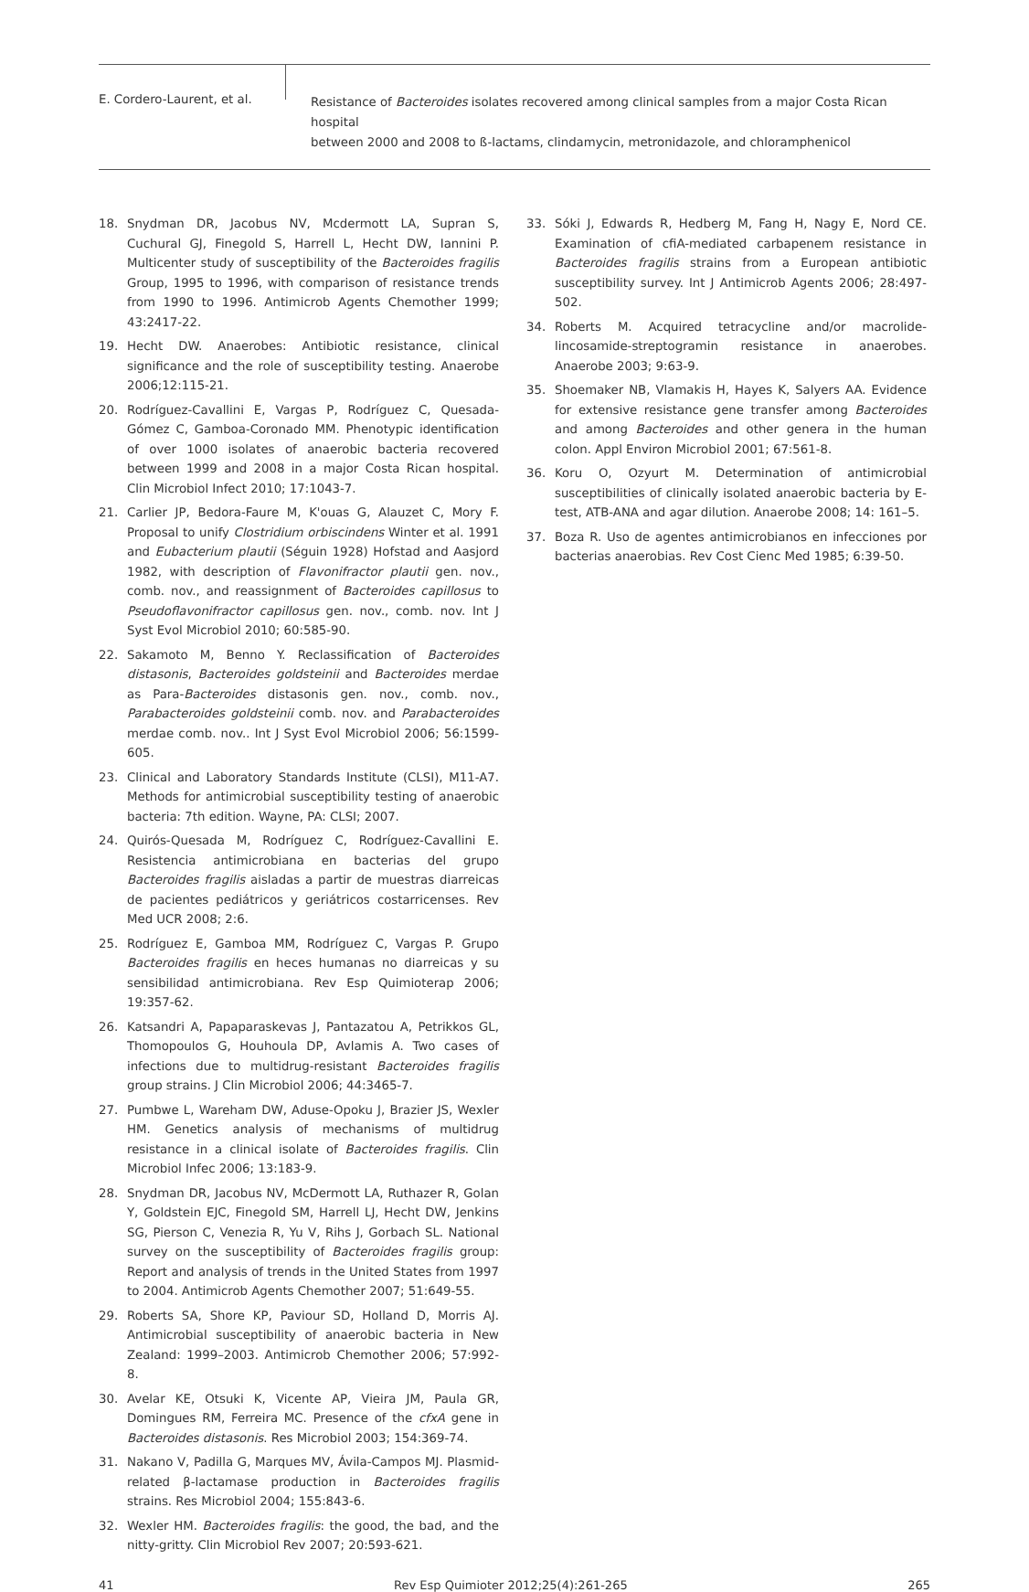E. Cordero-Laurent, et al.
Resistance of Bacteroides isolates recovered among clinical samples from a major Costa Rican hospital
between 2000 and 2008 to ß-lactams, clindamycin, metronidazole, and chloramphenicol
18. Snydman DR, Jacobus NV, Mcdermott LA, Supran S, Cuchural GJ, Finegold S, Harrell L, Hecht DW, Iannini P. Multicenter study of susceptibility of the Bacteroides fragilis Group, 1995 to 1996, with comparison of resistance trends from 1990 to 1996. Antimicrob Agents Chemother 1999; 43:2417-22.
19. Hecht DW. Anaerobes: Antibiotic resistance, clinical significance and the role of susceptibility testing. Anaerobe 2006;12:115-21.
20. Rodríguez-Cavallini E, Vargas P, Rodríguez C, Quesada-Gómez C, Gamboa-Coronado MM. Phenotypic identification of over 1000 isolates of anaerobic bacteria recovered between 1999 and 2008 in a major Costa Rican hospital. Clin Microbiol Infect 2010; 17:1043-7.
21. Carlier JP, Bedora-Faure M, K'ouas G, Alauzet C, Mory F. Proposal to unify Clostridium orbiscindens Winter et al. 1991 and Eubacterium plautii (Séguin 1928) Hofstad and Aasjord 1982, with description of Flavonifractor plautii gen. nov., comb. nov., and reassignment of Bacteroides capillosus to Pseudoflavonifractor capillosus gen. nov., comb. nov. Int J Syst Evol Microbiol 2010; 60:585-90.
22. Sakamoto M, Benno Y. Reclassification of Bacteroides distasonis, Bacteroides goldsteinii and Bacteroides merdae as Para-Bacteroides distasonis gen. nov., comb. nov., Parabacteroides goldsteinii comb. nov. and Parabacteroides merdae comb. nov.. Int J Syst Evol Microbiol 2006; 56:1599-605.
23. Clinical and Laboratory Standards Institute (CLSI), M11-A7. Methods for antimicrobial susceptibility testing of anaerobic bacteria: 7th edition. Wayne, PA: CLSI; 2007.
24. Quirós-Quesada M, Rodríguez C, Rodríguez-Cavallini E. Resistencia antimicrobiana en bacterias del grupo Bacteroides fragilis aisladas a partir de muestras diarreicas de pacientes pediátricos y geriátricos costarricenses. Rev Med UCR 2008; 2:6.
25. Rodríguez E, Gamboa MM, Rodríguez C, Vargas P. Grupo Bacteroides fragilis en heces humanas no diarreicas y su sensibilidad antimicrobiana. Rev Esp Quimioterap 2006; 19:357-62.
26. Katsandri A, Papaparaskevas J, Pantazatou A, Petrikkos GL, Thomopoulos G, Houhoula DP, Avlamis A. Two cases of infections due to multidrug-resistant Bacteroides fragilis group strains. J Clin Microbiol 2006; 44:3465-7.
27. Pumbwe L, Wareham DW, Aduse-Opoku J, Brazier JS, Wexler HM. Genetics analysis of mechanisms of multidrug resistance in a clinical isolate of Bacteroides fragilis. Clin Microbiol Infec 2006; 13:183-9.
28. Snydman DR, Jacobus NV, McDermott LA, Ruthazer R, Golan Y, Goldstein EJC, Finegold SM, Harrell LJ, Hecht DW, Jenkins SG, Pierson C, Venezia R, Yu V, Rihs J, Gorbach SL. National survey on the susceptibility of Bacteroides fragilis group: Report and analysis of trends in the United States from 1997 to 2004. Antimicrob Agents Chemother 2007; 51:649-55.
29. Roberts SA, Shore KP, Paviour SD, Holland D, Morris AJ. Antimicrobial susceptibility of anaerobic bacteria in New Zealand: 1999–2003. Antimicrob Chemother 2006; 57:992-8.
30. Avelar KE, Otsuki K, Vicente AP, Vieira JM, Paula GR, Domingues RM, Ferreira MC. Presence of the cfxA gene in Bacteroides distasonis. Res Microbiol 2003; 154:369-74.
31. Nakano V, Padilla G, Marques MV, Ávila-Campos MJ. Plasmid-related β-lactamase production in Bacteroides fragilis strains. Res Microbiol 2004; 155:843-6.
32. Wexler HM. Bacteroides fragilis: the good, the bad, and the nitty-gritty. Clin Microbiol Rev 2007; 20:593-621.
33. Sóki J, Edwards R, Hedberg M, Fang H, Nagy E, Nord CE. Examination of cfiA-mediated carbapenem resistance in Bacteroides fragilis strains from a European antibiotic susceptibility survey. Int J Antimicrob Agents 2006; 28:497-502.
34. Roberts M. Acquired tetracycline and/or macrolide-lincosamide-streptogramin resistance in anaerobes. Anaerobe 2003; 9:63-9.
35. Shoemaker NB, Vlamakis H, Hayes K, Salyers AA. Evidence for extensive resistance gene transfer among Bacteroides and among Bacteroides and other genera in the human colon. Appl Environ Microbiol 2001; 67:561-8.
36. Koru O, Ozyurt M. Determination of antimicrobial susceptibilities of clinically isolated anaerobic bacteria by E-test, ATB-ANA and agar dilution. Anaerobe 2008; 14: 161–5.
37. Boza R. Uso de agentes antimicrobianos en infecciones por bacterias anaerobias. Rev Cost Cienc Med 1985; 6:39-50.
41 Rev Esp Quimioter 2012;25(4):261-265 265